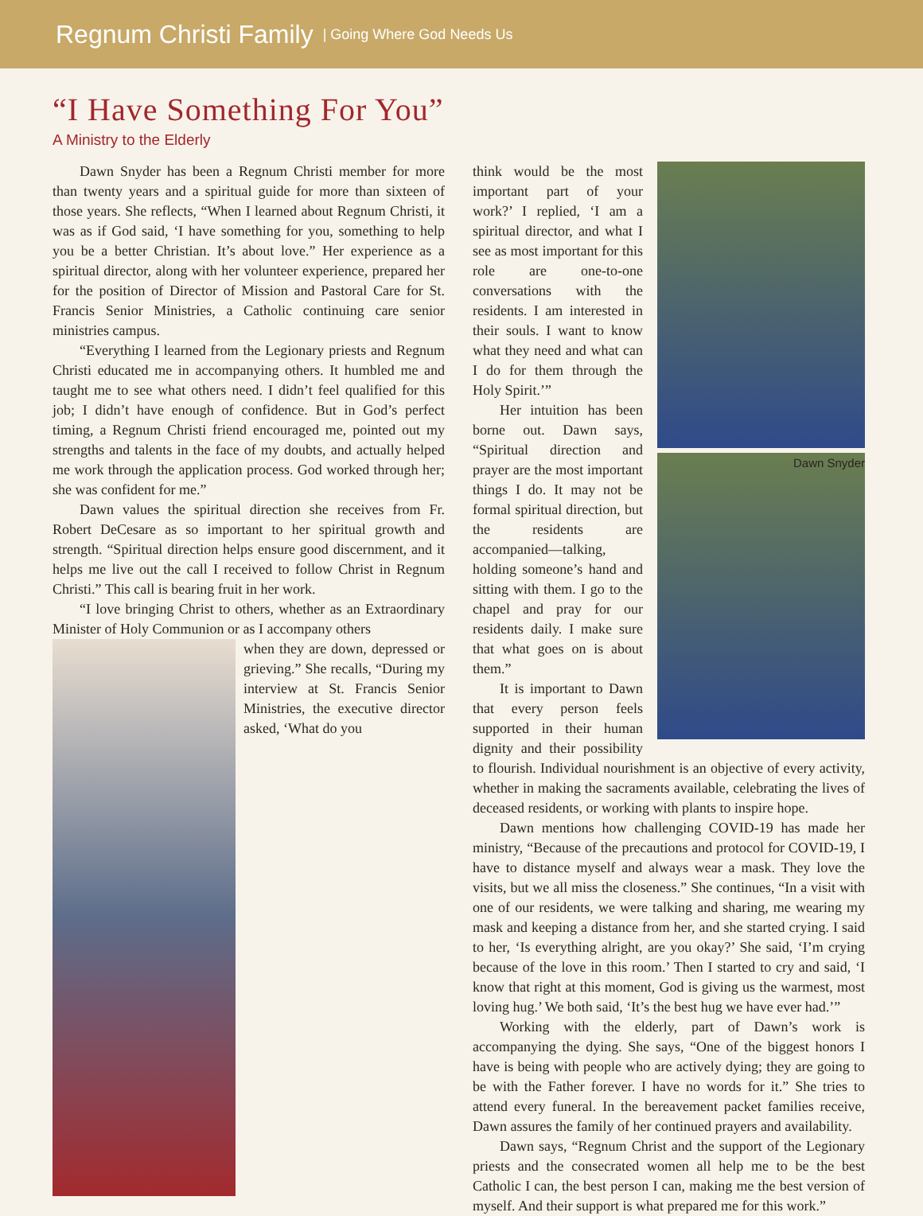Regnum Christi Family | Going Where God Needs Us
“I Have Something For You”
A Ministry to the Elderly
Dawn Snyder has been a Regnum Christi member for more than twenty years and a spiritual guide for more than sixteen of those years. She reflects, “When I learned about Regnum Christi, it was as if God said, ‘I have something for you, something to help you be a better Christian. It’s about love.” Her experience as a spiritual director, along with her volunteer experience, prepared her for the position of Director of Mission and Pastoral Care for St. Francis Senior Ministries, a Catholic continuing care senior ministries campus.
“Everything I learned from the Legionary priests and Regnum Christi educated me in accompanying others. It humbled me and taught me to see what others need. I didn’t feel qualified for this job; I didn’t have enough of confidence. But in God’s perfect timing, a Regnum Christi friend encouraged me, pointed out my strengths and talents in the face of my doubts, and actually helped me work through the application process. God worked through her; she was confident for me.”
Dawn values the spiritual direction she receives from Fr. Robert DeCesare as so important to her spiritual growth and strength. “Spiritual direction helps ensure good discernment, and it helps me live out the call I received to follow Christ in Regnum Christi.” This call is bearing fruit in her work.
“I love bringing Christ to others, whether as an Extraordinary Minister of Holy Communion or as I accompany others
when they are down, depressed or grieving.” She recalls, “During my interview at St. Francis Senior Ministries, the executive director asked, ‘What do you
Dawn Snyder
think would be the most important part of your work?’ I replied, ‘I am a spiritual director, and what I see as most important for this role are one-to-one conversations with the residents. I am interested in their souls. I want to know what they need and what can I do for them through the Holy Spirit.’”
Her intuition has been borne out. Dawn says, “Spiritual direction and prayer are the most important things I do. It may not be formal spiritual direction, but the residents are accompanied—talking, holding someone’s hand and sitting with them. I go to the chapel and pray for our residents daily. I make sure that what goes on is about them.”
It is important to Dawn that every person feels supported in their human dignity and their possibility to flourish. Individual nourishment is an objective of every activity, whether in making the sacraments available, celebrating the lives of deceased residents, or working with plants to inspire hope.
Dawn mentions how challenging COVID-19 has made her ministry, “Because of the precautions and protocol for COVID-19, I have to distance myself and always wear a mask. They love the visits, but we all miss the closeness.” She continues, “In a visit with one of our residents, we were talking and sharing, me wearing my mask and keeping a distance from her, and she started crying. I said to her, ‘Is everything alright, are you okay?’ She said, ‘I’m crying because of the love in this room.’ Then I started to cry and said, ‘I know that right at this moment, God is giving us the warmest, most loving hug.’ We both said, ‘It’s the best hug we have ever had.’”
Working with the elderly, part of Dawn’s work is accompanying the dying. She says, “One of the biggest honors I have is being with people who are actively dying; they are going to be with the Father forever. I have no words for it.” She tries to attend every funeral. In the bereavement packet families receive, Dawn assures the family of her continued prayers and availability.
Dawn says, “Regnum Christ and the support of the Legionary priests and the consecrated women all help me to be the best Catholic I can, the best person I can, making me the best version of myself. And their support is what prepared me for this work.”